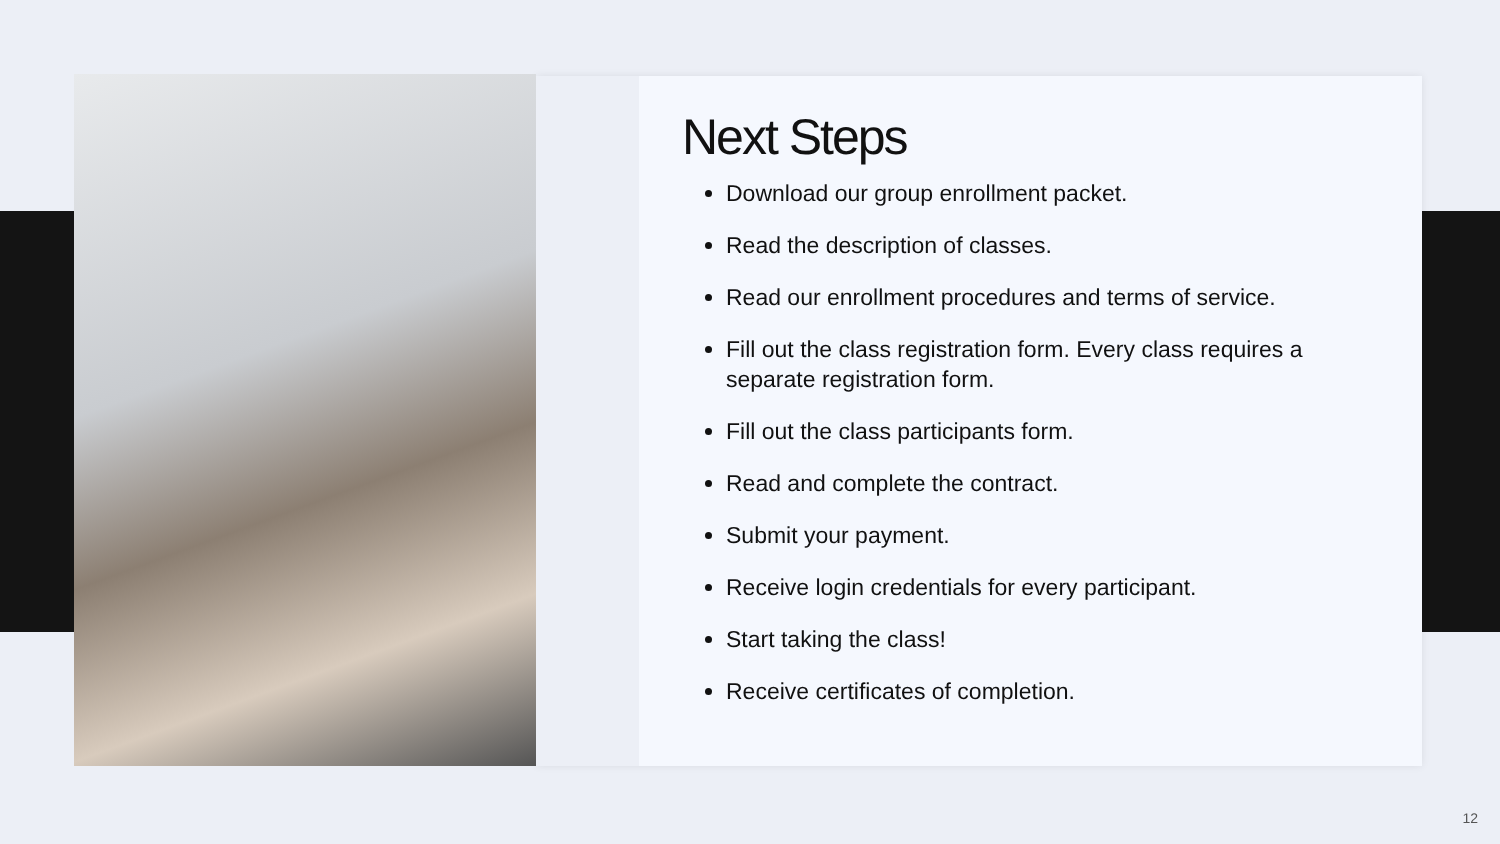Next Steps
Download our group enrollment packet.
Read the description of classes.
Read our enrollment procedures and terms of service.
Fill out the class registration form. Every class requires a separate registration form.
Fill out the class participants form.
Read and complete the contract.
Submit your payment.
Receive login credentials for every participant.
Start taking the class!
Receive certificates of completion.
12